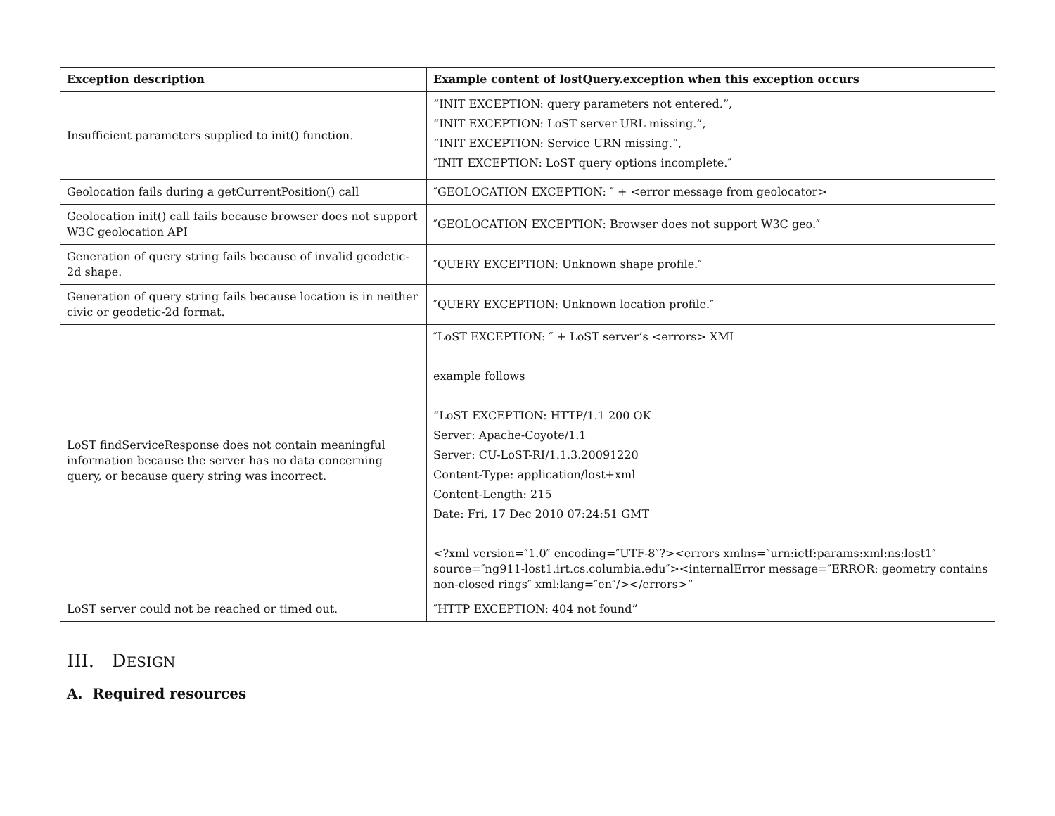| Exception description | Example content of lostQuery.exception when this exception occurs |
| --- | --- |
| Insufficient parameters supplied to init() function. | “INIT EXCEPTION: query parameters not entered.”, “INIT EXCEPTION: LoST server URL missing.”, “INIT EXCEPTION: Service URN missing.”, ″INIT EXCEPTION: LoST query options incomplete.″ |
| Geolocation fails during a getCurrentPosition() call | ″GEOLOCATION EXCEPTION: ″ + <error message from geolocator> |
| Geolocation init() call fails because browser does not support W3C geolocation API | ″GEOLOCATION EXCEPTION: Browser does not support W3C geo.″ |
| Generation of query string fails because of invalid geodetic-2d shape. | ″QUERY EXCEPTION: Unknown shape profile.″ |
| Generation of query string fails because location is in neither civic or geodetic-2d format. | ″QUERY EXCEPTION: Unknown location profile.″ |
| LoST findServiceResponse does not contain meaningful information because the server has no data concerning query, or because query string was incorrect. | ″LoST EXCEPTION: ″ + LoST server’s <errors> XML example follows “LoST EXCEPTION: HTTP/1.1 200 OK Server: Apache-Coyote/1.1 Server: CU-LoST-RI/1.1.3.20091220 Content-Type: application/lost+xml Content-Length: 215 Date: Fri, 17 Dec 2010 07:24:51 GMT <?xml version=″1.0″ encoding=″UTF-8″?><errors xmlns=″urn:ietf:params:xml:ns:lost1″ source=″ng911-lost1.irt.cs.columbia.edu″><internalError message=″ERROR: geometry contains non-closed rings″ xml:lang=″en″/></errors>” |
| LoST server could not be reached or timed out. | ″HTTP EXCEPTION: 404 not found” |
III. DESIGN
A. Required resources